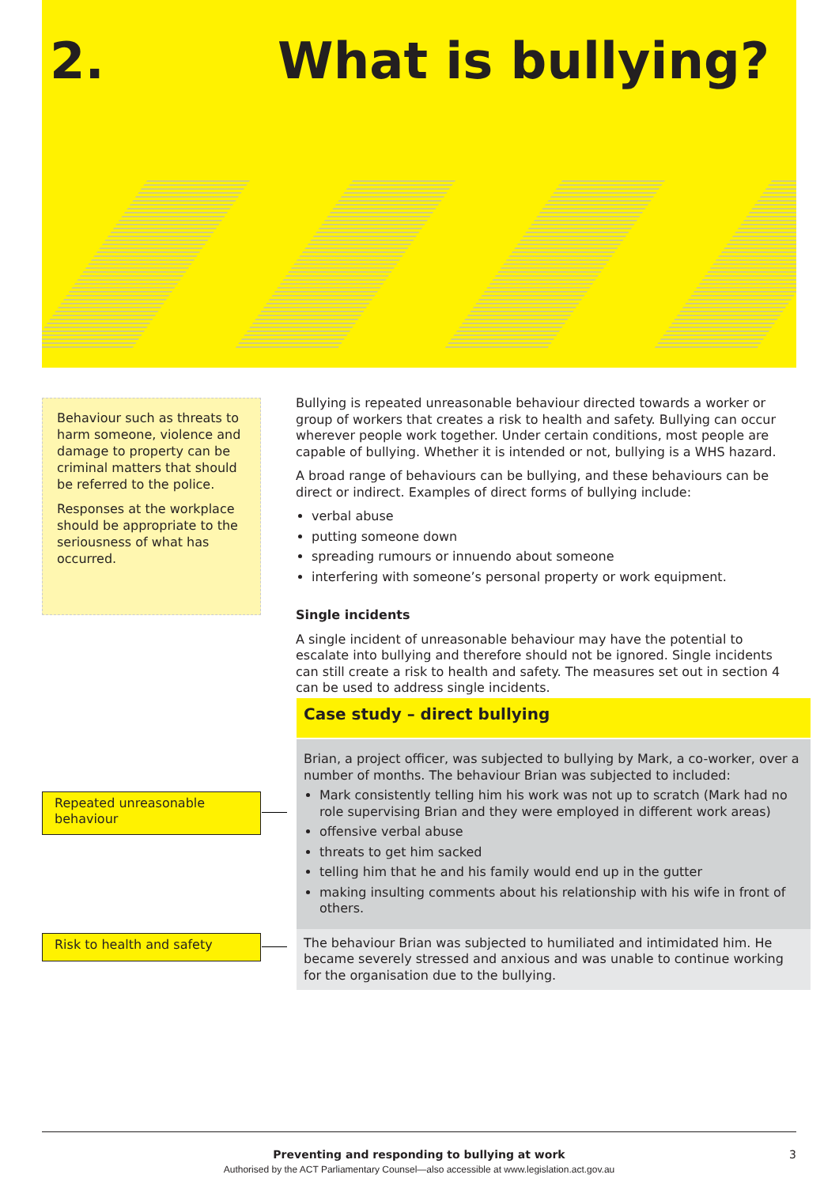2. What is bullying?
Behaviour such as threats to harm someone, violence and damage to property can be criminal matters that should be referred to the police.
Responses at the workplace should be appropriate to the seriousness of what has occurred.
Bullying is repeated unreasonable behaviour directed towards a worker or group of workers that creates a risk to health and safety. Bullying can occur wherever people work together. Under certain conditions, most people are capable of bullying. Whether it is intended or not, bullying is a WHS hazard.
A broad range of behaviours can be bullying, and these behaviours can be direct or indirect. Examples of direct forms of bullying include:
verbal abuse
putting someone down
spreading rumours or innuendo about someone
interfering with someone’s personal property or work equipment.
Single incidents
A single incident of unreasonable behaviour may have the potential to escalate into bullying and therefore should not be ignored. Single incidents can still create a risk to health and safety. The measures set out in section 4 can be used to address single incidents.
Case study – direct bullying
Brian, a project officer, was subjected to bullying by Mark, a co-worker, over a number of months. The behaviour Brian was subjected to included:
Mark consistently telling him his work was not up to scratch (Mark had no role supervising Brian and they were employed in different work areas)
offensive verbal abuse
threats to get him sacked
telling him that he and his family would end up in the gutter
making insulting comments about his relationship with his wife in front of others.
The behaviour Brian was subjected to humiliated and intimidated him. He became severely stressed and anxious and was unable to continue working for the organisation due to the bullying.
Repeated unreasonable behaviour
Risk to health and safety
Preventing and responding to bullying at work 3
Authorised by the ACT Parliamentary Counsel—also accessible at www.legislation.act.gov.au